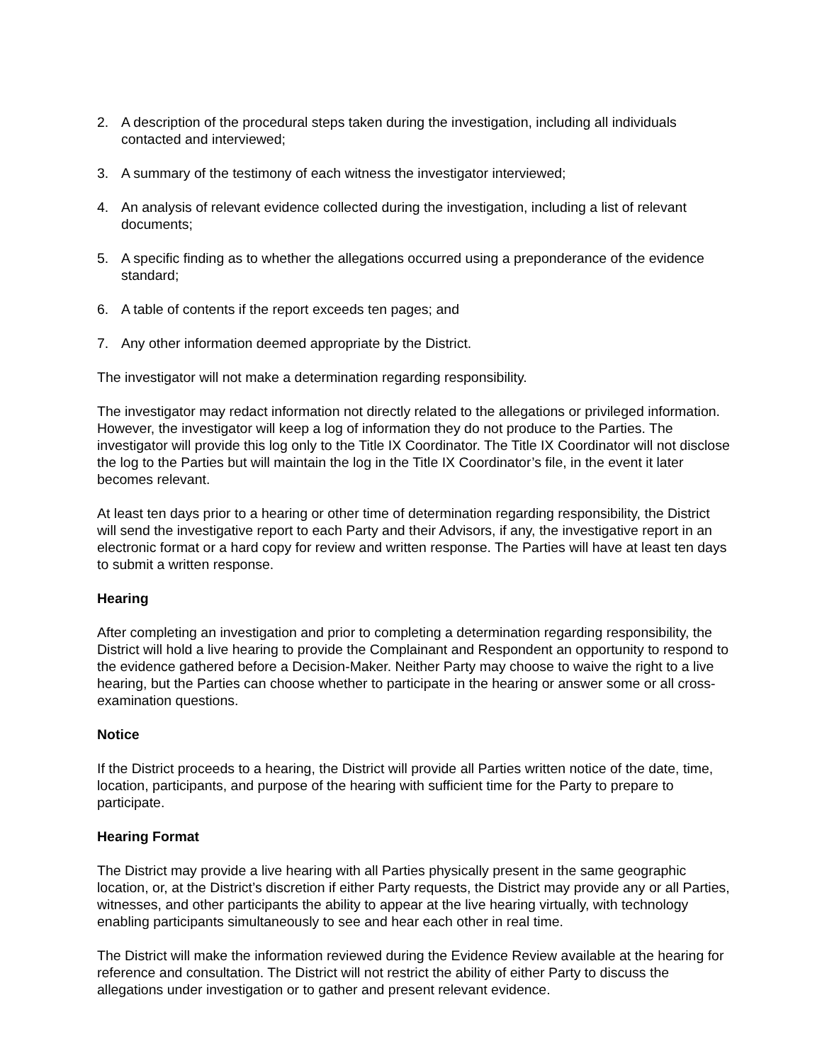2. A description of the procedural steps taken during the investigation, including all individuals contacted and interviewed;
3. A summary of the testimony of each witness the investigator interviewed;
4. An analysis of relevant evidence collected during the investigation, including a list of relevant documents;
5. A specific finding as to whether the allegations occurred using a preponderance of the evidence standard;
6. A table of contents if the report exceeds ten pages; and
7. Any other information deemed appropriate by the District.
The investigator will not make a determination regarding responsibility.
The investigator may redact information not directly related to the allegations or privileged information. However, the investigator will keep a log of information they do not produce to the Parties. The investigator will provide this log only to the Title IX Coordinator. The Title IX Coordinator will not disclose the log to the Parties but will maintain the log in the Title IX Coordinator’s file, in the event it later becomes relevant.
At least ten days prior to a hearing or other time of determination regarding responsibility, the District will send the investigative report to each Party and their Advisors, if any, the investigative report in an electronic format or a hard copy for review and written response. The Parties will have at least ten days to submit a written response.
Hearing
After completing an investigation and prior to completing a determination regarding responsibility, the District will hold a live hearing to provide the Complainant and Respondent an opportunity to respond to the evidence gathered before a Decision-Maker. Neither Party may choose to waive the right to a live hearing, but the Parties can choose whether to participate in the hearing or answer some or all cross-examination questions.
Notice
If the District proceeds to a hearing, the District will provide all Parties written notice of the date, time, location, participants, and purpose of the hearing with sufficient time for the Party to prepare to participate.
Hearing Format
The District may provide a live hearing with all Parties physically present in the same geographic location, or, at the District’s discretion if either Party requests, the District may provide any or all Parties, witnesses, and other participants the ability to appear at the live hearing virtually, with technology enabling participants simultaneously to see and hear each other in real time.
The District will make the information reviewed during the Evidence Review available at the hearing for reference and consultation. The District will not restrict the ability of either Party to discuss the allegations under investigation or to gather and present relevant evidence.